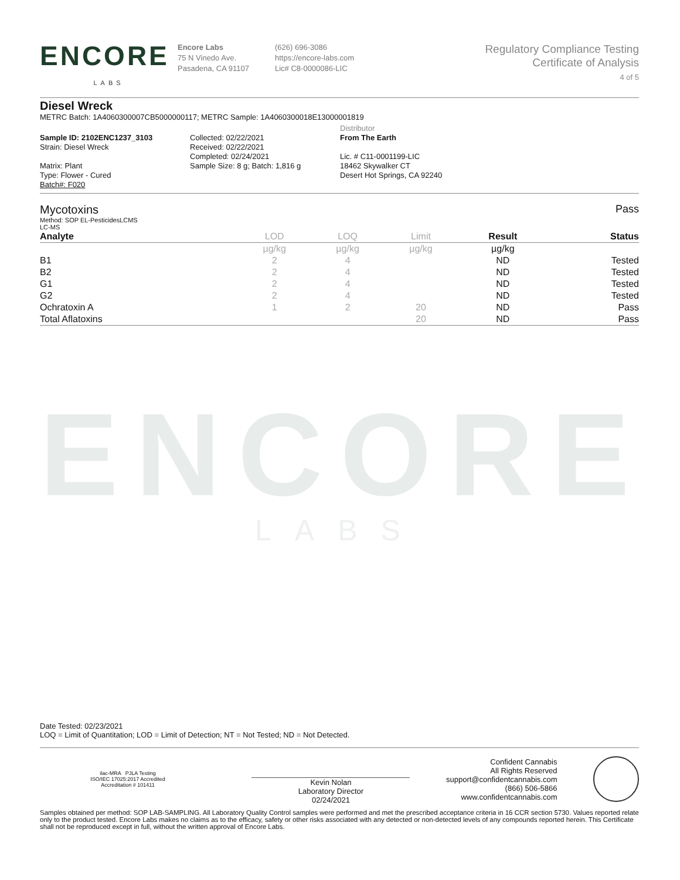ENCORE
LABS
Encore Labs
75 N Vinedo Ave.
Pasadena, CA 91107
(626) 696-3086
https://encore-labs.com
Lic# C8-0000086-LIC
Regulatory Compliance Testing
Certificate of Analysis
4 of 5
Diesel Wreck
METRC Batch: 1A4060300007CB5000000117; METRC Sample: 1A4060300018E13000001819
Sample ID: 2102ENC1237_3103
Strain: Diesel Wreck
Matrix: Plant
Type: Flower - Cured
Batch#: F020
Collected: 02/22/2021
Received: 02/22/2021
Completed: 02/24/2021
Sample Size: 8 g; Batch: 1,816 g
Distributor
From The Earth
Lic. # C11-0001199-LIC
18462 Skywalker CT
Desert Hot Springs, CA 92240
Mycotoxins Pass
Method: SOP EL-PesticidesLCMS
LC-MS
| Analyte | LOD | LOQ | Limit | Result | Status |
| --- | --- | --- | --- | --- | --- |
| | µg/kg | µg/kg | µg/kg | µg/kg | |
| B1 | 2 | 4 | | ND | Tested |
| B2 | 2 | 4 | | ND | Tested |
| G1 | 2 | 4 | | ND | Tested |
| G2 | 2 | 4 | | ND | Tested |
| Ochratoxin A | 1 | 2 | 20 | ND | Pass |
| Total Aflatoxins | | | 20 | ND | Pass |
ENCORE
LABS
Date Tested: 02/23/2021
LOQ = Limit of Quantitation; LOD = Limit of Detection; NT = Not Tested; ND = Not Detected.
ilac-MRA PJLA Testing
ISO/IEC 17025:2017 Accredited
Accreditation # 101411
Kevin Nolan
Laboratory Director
02/24/2021
Confident Cannabis
All Rights Reserved
support@confidentcannabis.com
(866) 506-5866
www.confidentcannabis.com
Samples obtained per method: SOP LAB-SAMPLING. All Laboratory Quality Control samples were performed and met the prescribed acceptance criteria in 16 CCR section 5730. Values reported relate only to the product tested. Encore Labs makes no claims as to the efficacy, safety or other risks associated with any detected or non-detected levels of any compounds reported herein. This Certificate shall not be reproduced except in full, without the written approval of Encore Labs.